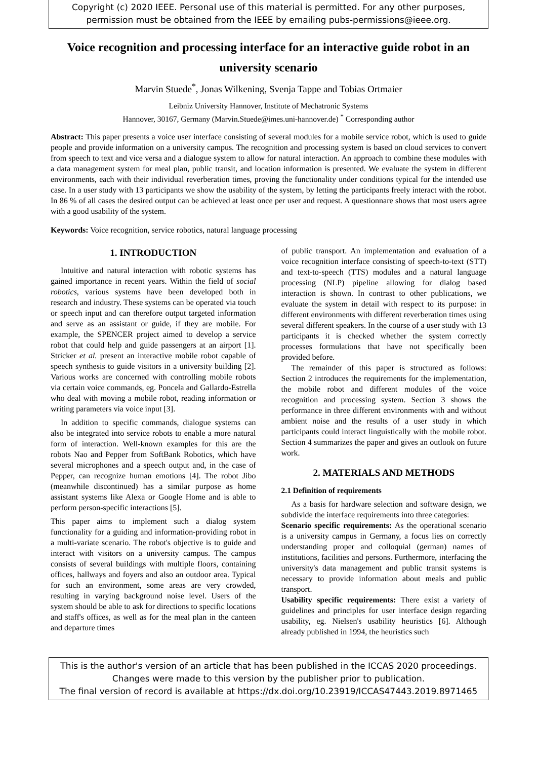Copyright (c) 2020 IEEE. Personal use of this material is permitted. For any other purposes,
permission must be obtained from the IEEE by emailing pubs-permissions@ieee.org.
Voice recognition and processing interface for an interactive guide robot in an university scenario
Marvin Stuede<sup>*</sup>, Jonas Wilkening, Svenja Tappe and Tobias Ortmaier
Leibniz University Hannover, Institute of Mechatronic Systems
Hannover, 30167, Germany (Marvin.Stuede@imes.uni-hannover.de) <sup>*</sup> Corresponding author
Abstract: This paper presents a voice user interface consisting of several modules for a mobile service robot, which is used to guide people and provide information on a university campus. The recognition and processing system is based on cloud services to convert from speech to text and vice versa and a dialogue system to allow for natural interaction. An approach to combine these modules with a data management system for meal plan, public transit, and location information is presented. We evaluate the system in different environments, each with their individual reverberation times, proving the functionality under conditions typical for the intended use case. In a user study with 13 participants we show the usability of the system, by letting the participants freely interact with the robot. In 86 % of all cases the desired output can be achieved at least once per user and request. A questionnare shows that most users agree with a good usability of the system.
Keywords: Voice recognition, service robotics, natural language processing
1. INTRODUCTION
Intuitive and natural interaction with robotic systems has gained importance in recent years. Within the field of social robotics, various systems have been developed both in research and industry. These systems can be operated via touch or speech input and can therefore output targeted information and serve as an assistant or guide, if they are mobile. For example, the SPENCER project aimed to develop a service robot that could help and guide passengers at an airport [1]. Stricker et al. present an interactive mobile robot capable of speech synthesis to guide visitors in a university building [2]. Various works are concerned with controlling mobile robots via certain voice commands, eg. Poncela and Gallardo-Estrella who deal with moving a mobile robot, reading information or writing parameters via voice input [3].
In addition to specific commands, dialogue systems can also be integrated into service robots to enable a more natural form of interaction. Well-known examples for this are the robots Nao and Pepper from SoftBank Robotics, which have several microphones and a speech output and, in the case of Pepper, can recognize human emotions [4]. The robot Jibo (meanwhile discontinued) has a similar purpose as home assistant systems like Alexa or Google Home and is able to perform person-specific interactions [5].
This paper aims to implement such a dialog system functionality for a guiding and information-providing robot in a multi-variate scenario. The robot's objective is to guide and interact with visitors on a university campus. The campus consists of several buildings with multiple floors, containing offices, hallways and foyers and also an outdoor area. Typical for such an environment, some areas are very crowded, resulting in varying background noise level. Users of the system should be able to ask for directions to specific locations and staff's offices, as well as for the meal plan in the canteen and departure times
of public transport. An implementation and evaluation of a voice recognition interface consisting of speech-to-text (STT) and text-to-speech (TTS) modules and a natural language processing (NLP) pipeline allowing for dialog based interaction is shown. In contrast to other publications, we evaluate the system in detail with respect to its purpose: in different environments with different reverberation times using several different speakers. In the course of a user study with 13 participants it is checked whether the system correctly processes formulations that have not specifically been provided before.
The remainder of this paper is structured as follows: Section 2 introduces the requirements for the implementation, the mobile robot and different modules of the voice recognition and processing system. Section 3 shows the performance in three different environments with and without ambient noise and the results of a user study in which participants could interact linguistically with the mobile robot. Section 4 summarizes the paper and gives an outlook on future work.
2. MATERIALS AND METHODS
2.1 Definition of requirements
As a basis for hardware selection and software design, we subdivide the interface requirements into three categories:
Scenario specific requirements: As the operational scenario is a university campus in Germany, a focus lies on correctly understanding proper and colloquial (german) names of institutions, facilities and persons. Furthermore, interfacing the university's data management and public transit systems is necessary to provide information about meals and public transport.
Usability specific requirements: There exist a variety of guidelines and principles for user interface design regarding usability, eg. Nielsen's usability heuristics [6]. Although already published in 1994, the heuristics such
This is the author's version of an article that has been published in the ICCAS 2020 proceedings.
Changes were made to this version by the publisher prior to publication.
The final version of record is available at https://dx.doi.org/10.23919/ICCAS47443.2019.8971465